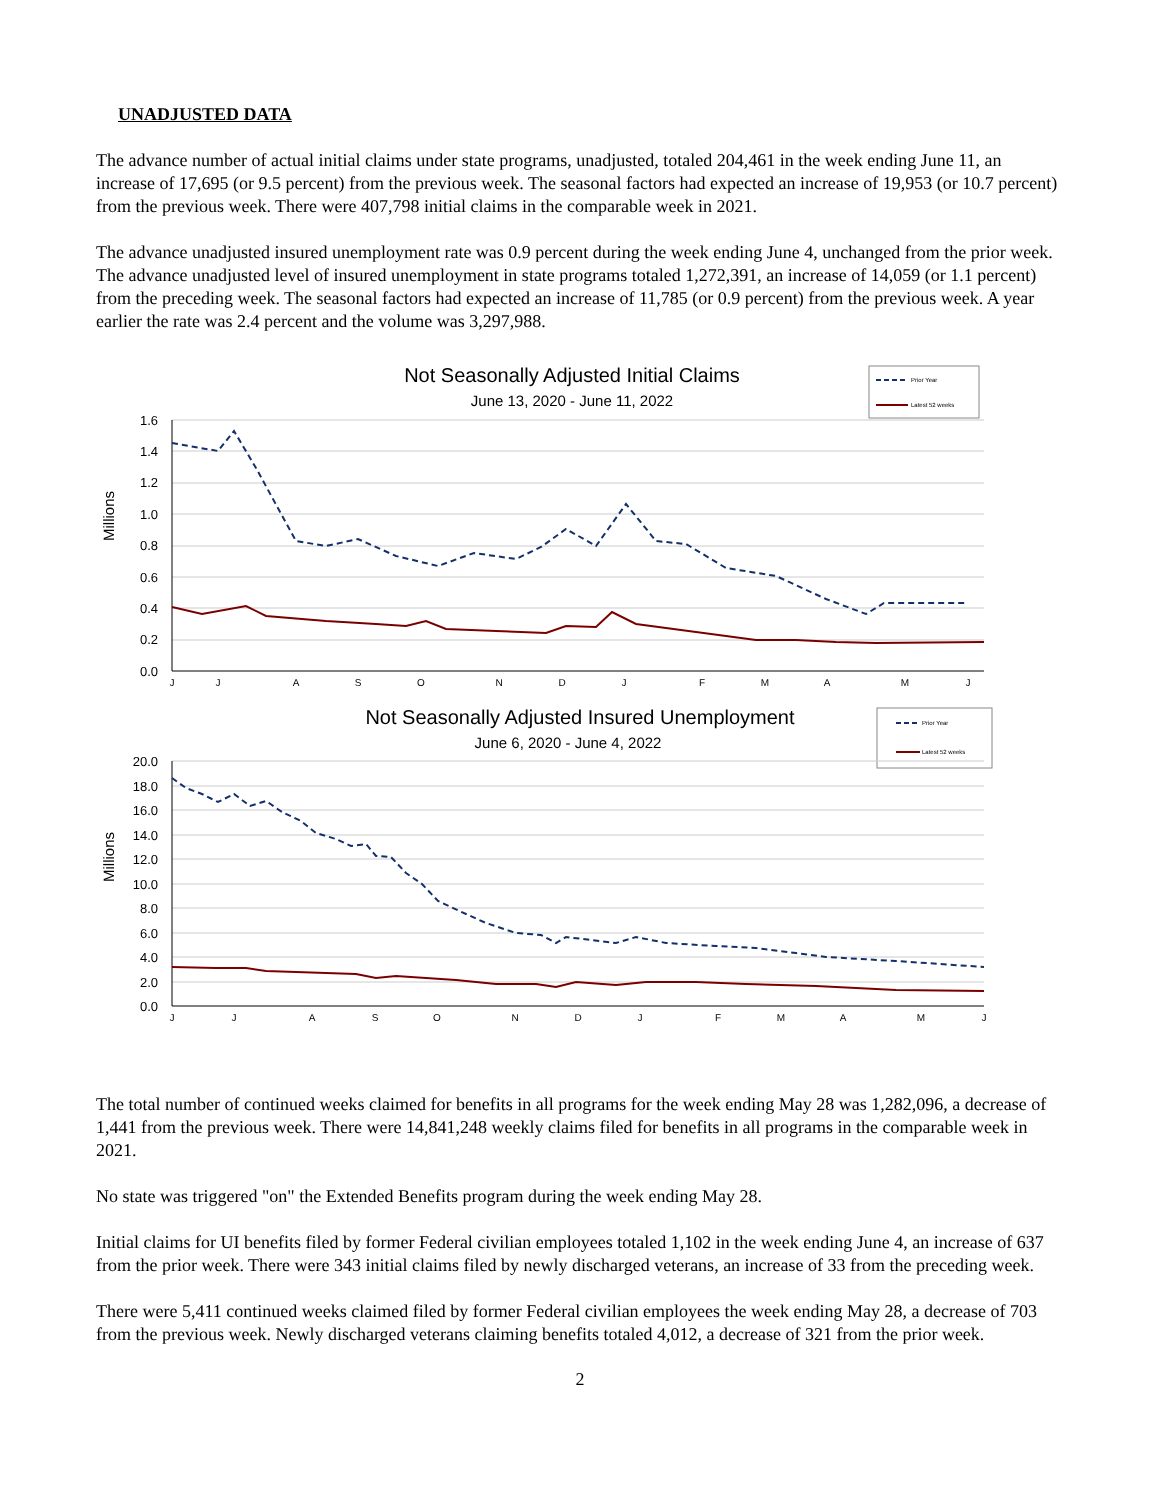UNADJUSTED DATA
The advance number of actual initial claims under state programs, unadjusted, totaled 204,461 in the week ending June 11, an increase of 17,695 (or 9.5 percent) from the previous week. The seasonal factors had expected an increase of 19,953 (or 10.7 percent) from the previous week. There were 407,798 initial claims in the comparable week in 2021.
The advance unadjusted insured unemployment rate was 0.9 percent during the week ending June 4, unchanged from the prior week. The advance unadjusted level of insured unemployment in state programs totaled 1,272,391, an increase of 14,059 (or 1.1 percent) from the preceding week. The seasonal factors had expected an increase of 11,785 (or 0.9 percent) from the previous week. A year earlier the rate was 2.4 percent and the volume was 3,297,988.
Not Seasonally Adjusted Initial Claims
June 13, 2020 - June 11, 2022
Prior Year
Latest 52 weeks
Millions
1.6
1.4
1.2
1.0
0.8
0.6
0.4
0.2
0.0
J
J
A
S
O
N
D
J
F
M
A
M
J
Not Seasonally Adjusted Insured Unemployment
June 6, 2020 - June 4, 2022
Prior Year
Latest 52 weeks
Millions
20.0
18.0
16.0
14.0
12.0
10.0
8.0
6.0
4.0
2.0
0.0
J
J
A
S
O
N
D
J
F
M
A
M
J
The total number of continued weeks claimed for benefits in all programs for the week ending May 28 was 1,282,096, a decrease of 1,441 from the previous week. There were 14,841,248 weekly claims filed for benefits in all programs in the comparable week in 2021.
No state was triggered "on" the Extended Benefits program during the week ending May 28.
Initial claims for UI benefits filed by former Federal civilian employees totaled 1,102 in the week ending June 4, an increase of 637 from the prior week. There were 343 initial claims filed by newly discharged veterans, an increase of 33 from the preceding week.
There were 5,411 continued weeks claimed filed by former Federal civilian employees the week ending May 28, a decrease of 703 from the previous week. Newly discharged veterans claiming benefits totaled 4,012, a decrease of 321 from the prior week.
2